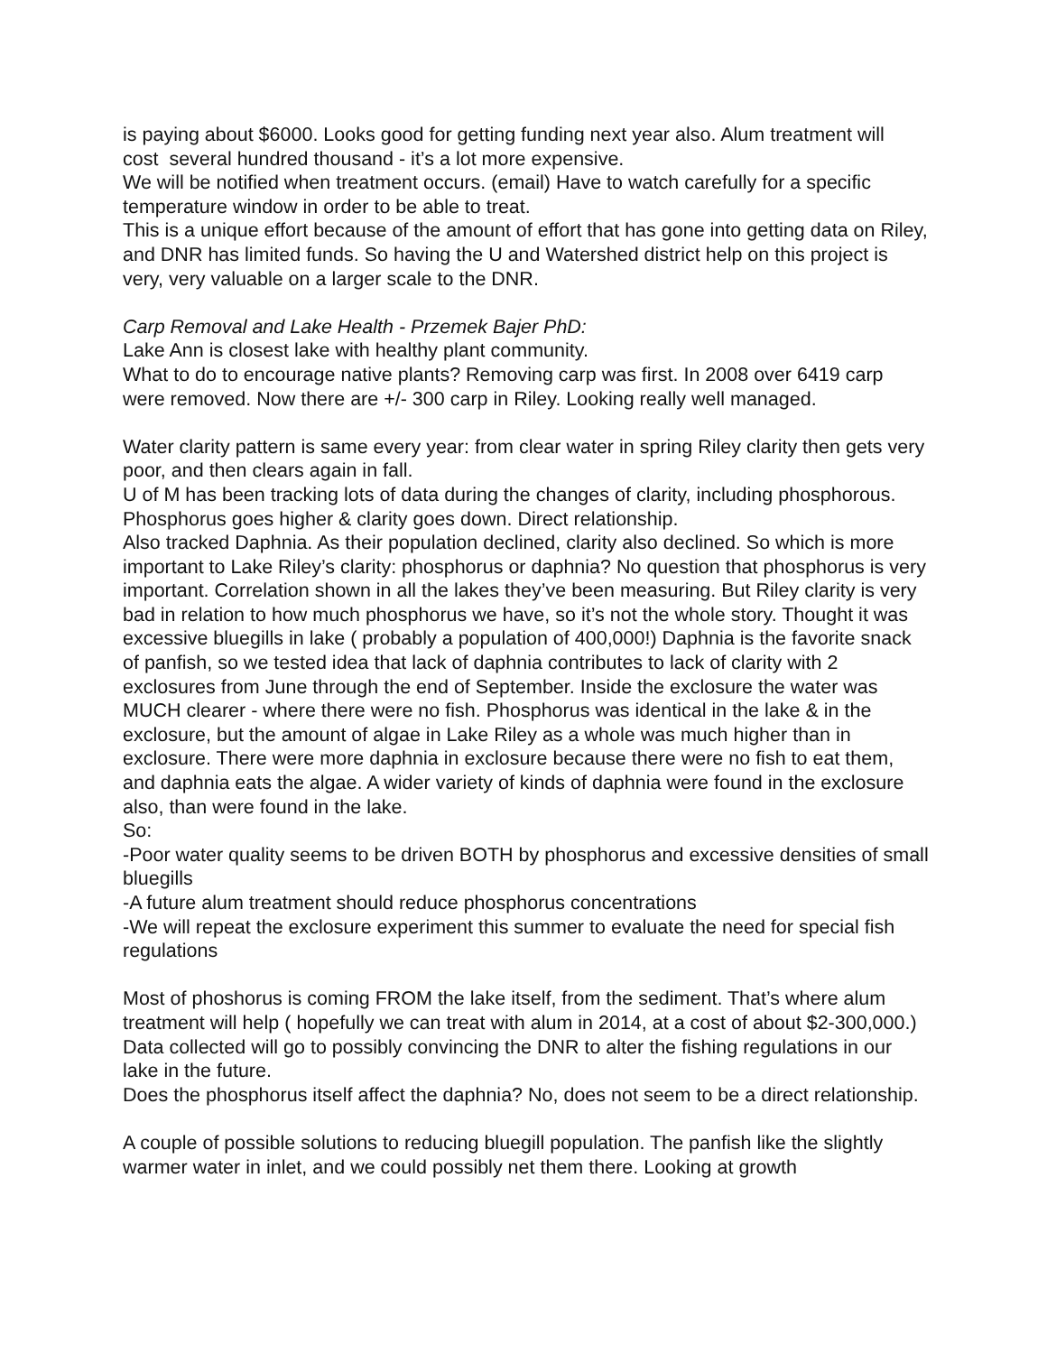is paying about $6000. Looks good for getting funding next year also. Alum treatment will cost several hundred thousand - it’s a lot more expensive.
We will be notified when treatment occurs. (email) Have to watch carefully for a specific temperature window in order to be able to treat.
This is a unique effort because of the amount of effort that has gone into getting data on Riley, and DNR has limited funds. So having the U and Watershed district help on this project is very, very valuable on a larger scale to the DNR.
Carp Removal and Lake Health - Przemek Bajer PhD:
Lake Ann is closest lake with healthy plant community.
What to do to encourage native plants? Removing carp was first. In 2008 over 6419 carp were removed. Now there are +/- 300 carp in Riley. Looking really well managed.
Water clarity pattern is same every year: from clear water in spring Riley clarity then gets very poor, and then clears again in fall.
U of M has been tracking lots of data during the changes of clarity, including phosphorous. Phosphorus goes higher & clarity goes down. Direct relationship.
Also tracked Daphnia. As their population declined, clarity also declined. So which is more important to Lake Riley’s clarity: phosphorus or daphnia? No question that phosphorus is very important. Correlation shown in all the lakes they’ve been measuring. But Riley clarity is very bad in relation to how much phosphorus we have, so it’s not the whole story. Thought it was excessive bluegills in lake ( probably a population of 400,000!) Daphnia is the favorite snack of panfish, so we tested idea that lack of daphnia contributes to lack of clarity with 2 exclosures from June through the end of September. Inside the exclosure the water was MUCH clearer - where there were no fish. Phosphorus was identical in the lake & in the exclosure, but the amount of algae in Lake Riley as a whole was much higher than in exclosure. There were more daphnia in exclosure because there were no fish to eat them, and daphnia eats the algae. A wider variety of kinds of daphnia were found in the exclosure also, than were found in the lake.
So:
-Poor water quality seems to be driven BOTH by phosphorus and excessive densities of small bluegills
-A future alum treatment should reduce phosphorus concentrations
-We will repeat the exclosure experiment this summer to evaluate the need for special fish regulations
Most of phoshorus is coming FROM the lake itself, from the sediment. That’s where alum treatment will help ( hopefully we can treat with alum in 2014, at a cost of about $2-300,000.) Data collected will go to possibly convincing the DNR to alter the fishing regulations in our lake in the future.
Does the phosphorus itself affect the daphnia? No, does not seem to be a direct relationship.
A couple of possible solutions to reducing bluegill population. The panfish like the slightly warmer water in inlet, and we could possibly net them there. Looking at growth